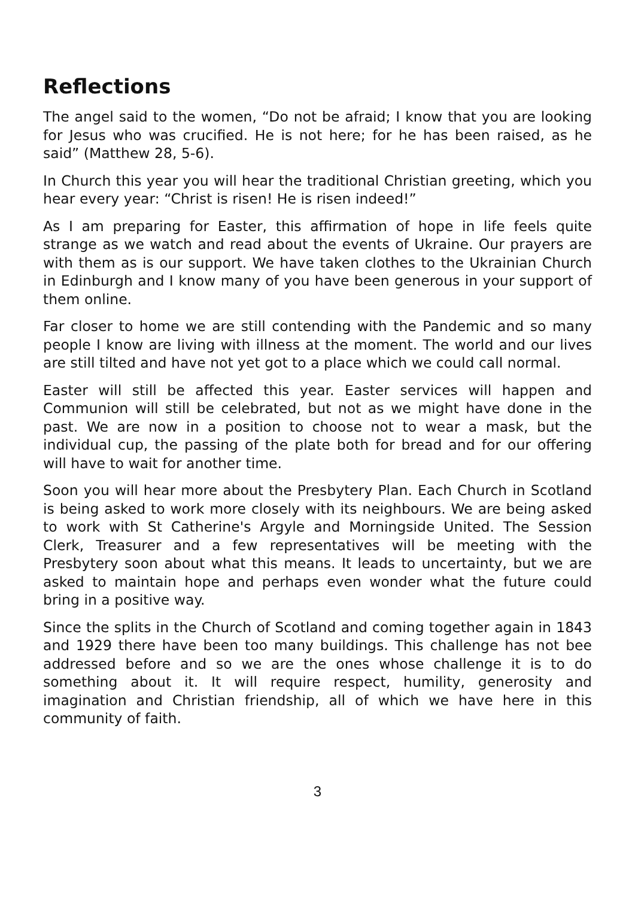Reflections
The angel said to the women, “Do not be afraid; I know that you are looking for Jesus who was crucified. He is not here; for he has been raised, as he said” (Matthew 28, 5-6).
In Church this year you will hear the traditional Christian greeting, which you hear every year: “Christ is risen! He is risen indeed!”
As I am preparing for Easter, this affirmation of hope in life feels quite strange as we watch and read about the events of Ukraine. Our prayers are with them as is our support. We have taken clothes to the Ukrainian Church in Edinburgh and I know many of you have been generous in your support of them online.
Far closer to home we are still contending with the Pandemic and so many people I know are living with illness at the moment. The world and our lives are still tilted and have not yet got to a place which we could call normal.
Easter will still be affected this year. Easter services will happen and Communion will still be celebrated, but not as we might have done in the past. We are now in a position to choose not to wear a mask, but the individual cup, the passing of the plate both for bread and for our offering will have to wait for another time.
Soon you will hear more about the Presbytery Plan. Each Church in Scotland is being asked to work more closely with its neighbours. We are being asked to work with St Catherine's Argyle and Morningside United. The Session Clerk, Treasurer and a few representatives will be meeting with the Presbytery soon about what this means. It leads to uncertainty, but we are asked to maintain hope and perhaps even wonder what the future could bring in a positive way.
Since the splits in the Church of Scotland and coming together again in 1843 and 1929 there have been too many buildings. This challenge has not bee addressed before and so we are the ones whose challenge it is to do something about it. It will require respect, humility, generosity and imagination and Christian friendship, all of which we have here in this community of faith.
3